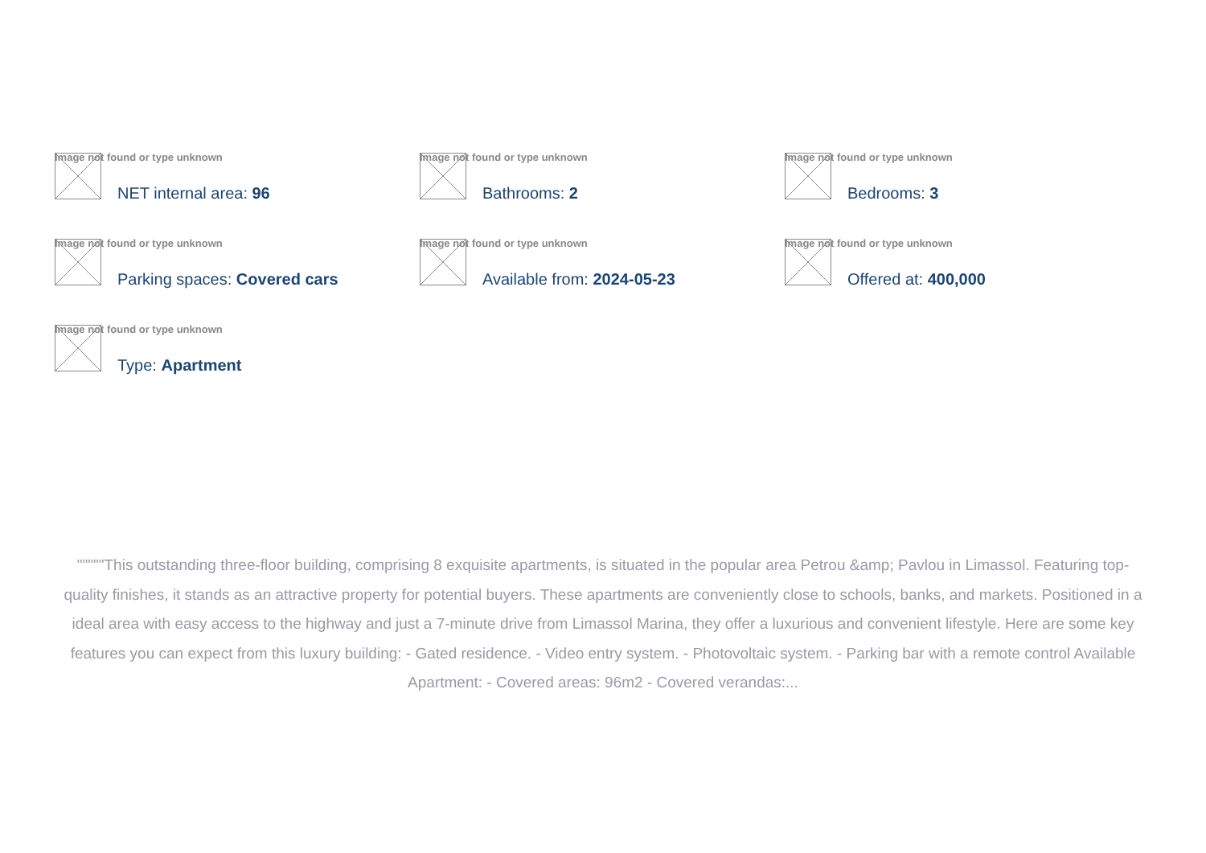Image not found or type unknown
NET internal area: 96
Image not found or type unknown
Bathrooms: 2
Image not found or type unknown
Bedrooms: 3
Image not found or type unknown
Parking spaces: Covered cars
Image not found or type unknown
Available from: 2024-05-23
Image not found or type unknown
Offered at: 400,000
Image not found or type unknown
Type: Apartment
"""""This outstanding three-floor building, comprising 8 exquisite apartments, is situated in the popular area Petrou &amp; Pavlou in Limassol. Featuring top-quality finishes, it stands as an attractive property for potential buyers. These apartments are conveniently close to schools, banks, and markets. Positioned in a ideal area with easy access to the highway and just a 7-minute drive from Limassol Marina, they offer a luxurious and convenient lifestyle. Here are some key features you can expect from this luxury building: - Gated residence. - Video entry system. - Photovoltaic system. - Parking bar with a remote control Available Apartment: - Covered areas: 96m2 - Covered verandas:...